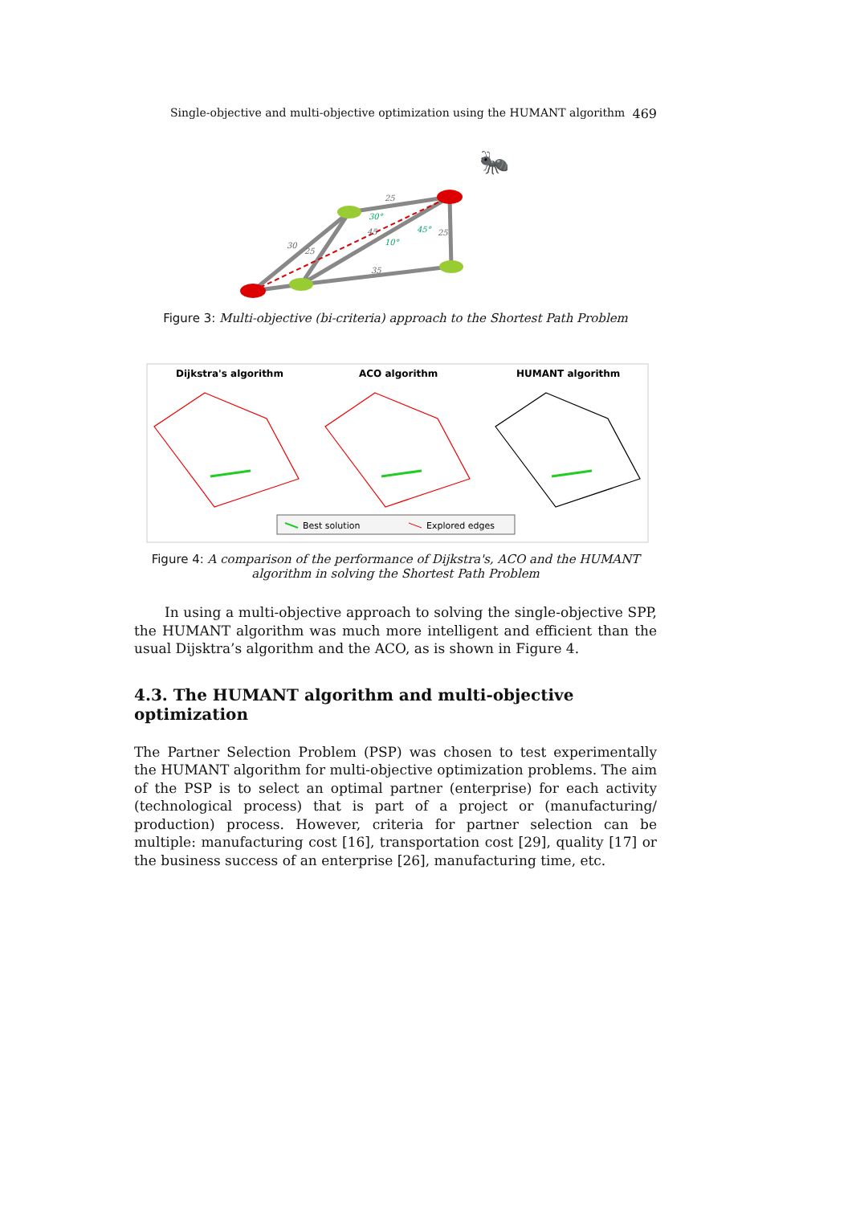Single-objective and multi-objective optimization using the HUMANT algorithm 469
25
30
25
45
25
35
30°
45°
10°
🐜
Figure 3: Multi-objective (bi-criteria) approach to the Shortest Path Problem
Dijkstra's algorithm
ACO algorithm
HUMANT algorithm
Best solution
Explored edges
Figure 4: A comparison of the performance of Dijkstra's, ACO and the HUMANT algorithm in solving the Shortest Path Problem
In using a multi-objective approach to solving the single-objective SPP, the HUMANT algorithm was much more intelligent and efficient than the usual Dijsktra’s algorithm and the ACO, as is shown in Figure 4.
4.3. The HUMANT algorithm and multi-objective optimization
The Partner Selection Problem (PSP) was chosen to test experimentally the HUMANT algorithm for multi-objective optimization problems. The aim of the PSP is to select an optimal partner (enterprise) for each activity (technological process) that is part of a project or (manufacturing/ production) process. However, criteria for partner selection can be multiple: manufacturing cost [16], transportation cost [29], quality [17] or the business success of an enterprise [26], manufacturing time, etc.